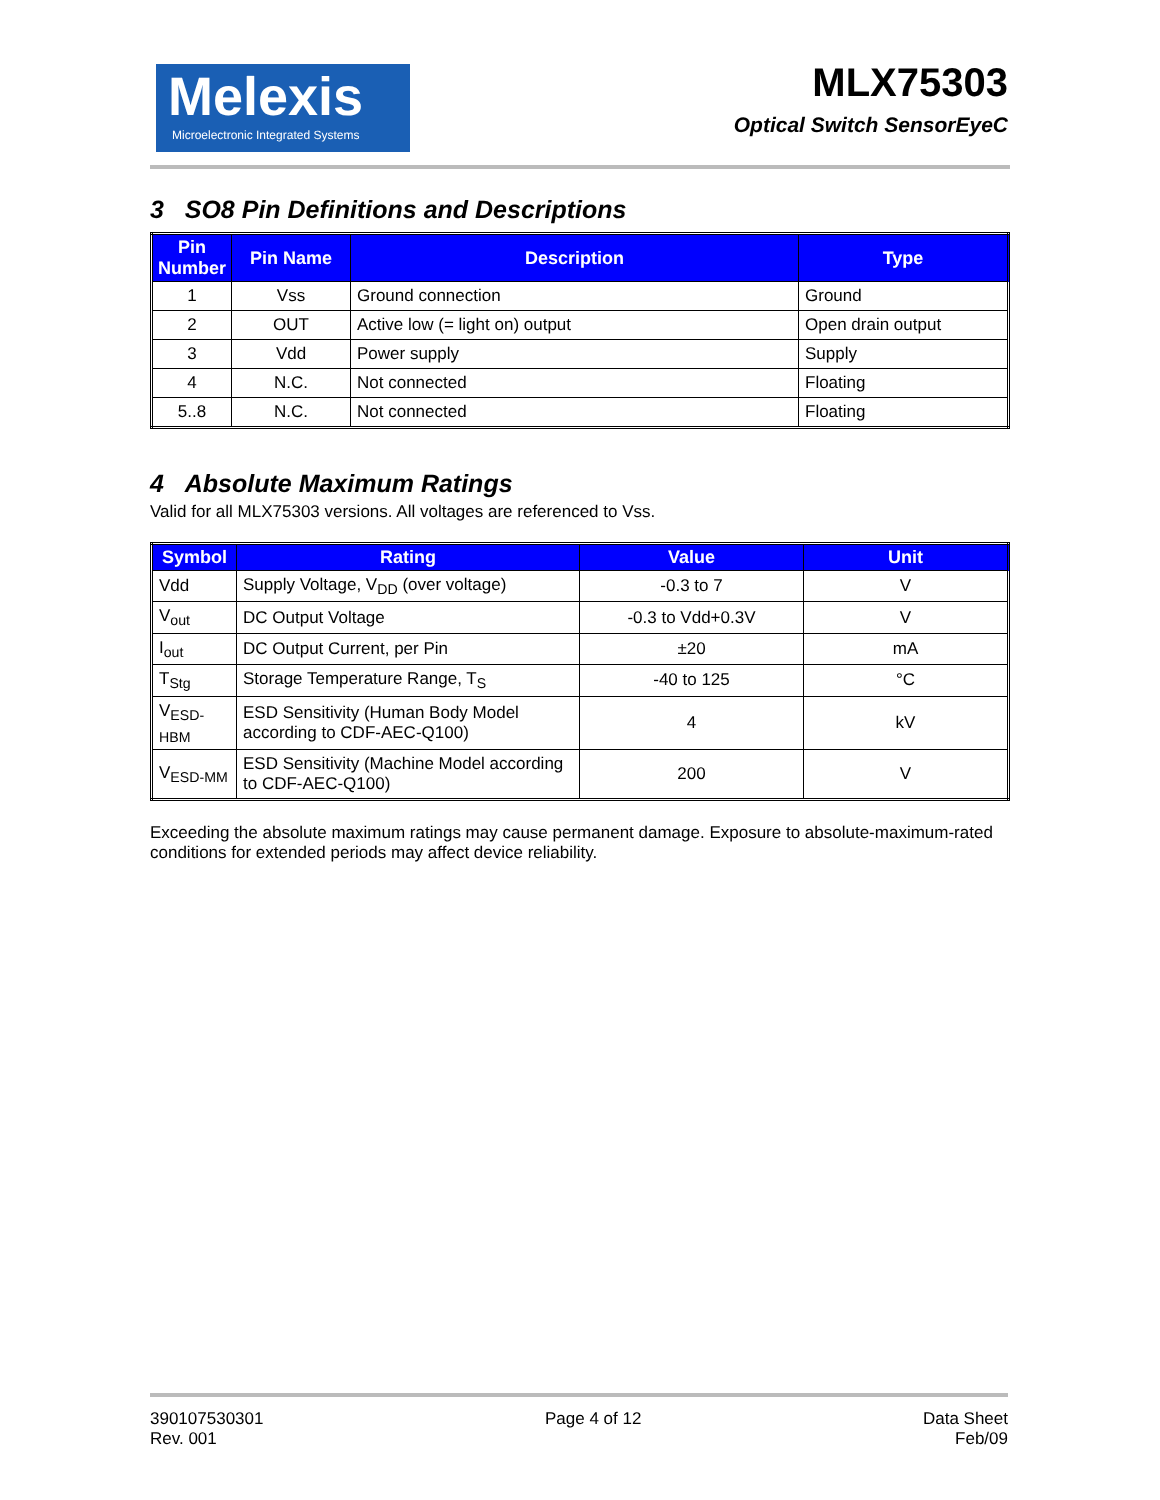Melexis
Microelectronic Integrated Systems
MLX75303
Optical Switch SensorEyeC
3 SO8 Pin Definitions and Descriptions
| Pin Number | Pin Name | Description | Type |
| --- | --- | --- | --- |
| 1 | Vss | Ground connection | Ground |
| 2 | OUT | Active low (= light on) output | Open drain output |
| 3 | Vdd | Power supply | Supply |
| 4 | N.C. | Not connected | Floating |
| 5..8 | N.C. | Not connected | Floating |
4 Absolute Maximum Ratings
Valid for all MLX75303 versions. All voltages are referenced to Vss.
| Symbol | Rating | Value | Unit |
| --- | --- | --- | --- |
| Vdd | Supply Voltage, V<sub>DD</sub> (over voltage) | -0.3 to 7 | V |
| V<sub>out</sub> | DC Output Voltage | -0.3 to Vdd+0.3V | V |
| I<sub>out</sub> | DC Output Current, per Pin | ±20 | mA |
| T<sub>Stg</sub> | Storage Temperature Range, T<sub>S</sub> | -40 to 125 | °C |
| V<sub>ESD-HBM</sub> | ESD Sensitivity (Human Body Model according to CDF-AEC-Q100) | 4 | kV |
| V<sub>ESD-MM</sub> | ESD Sensitivity (Machine Model according to CDF-AEC-Q100) | 200 | V |
Exceeding the absolute maximum ratings may cause permanent damage. Exposure to absolute-maximum-rated conditions for extended periods may affect device reliability.
390107530301
Rev. 001
Page 4 of 12 Data Sheet
Feb/09